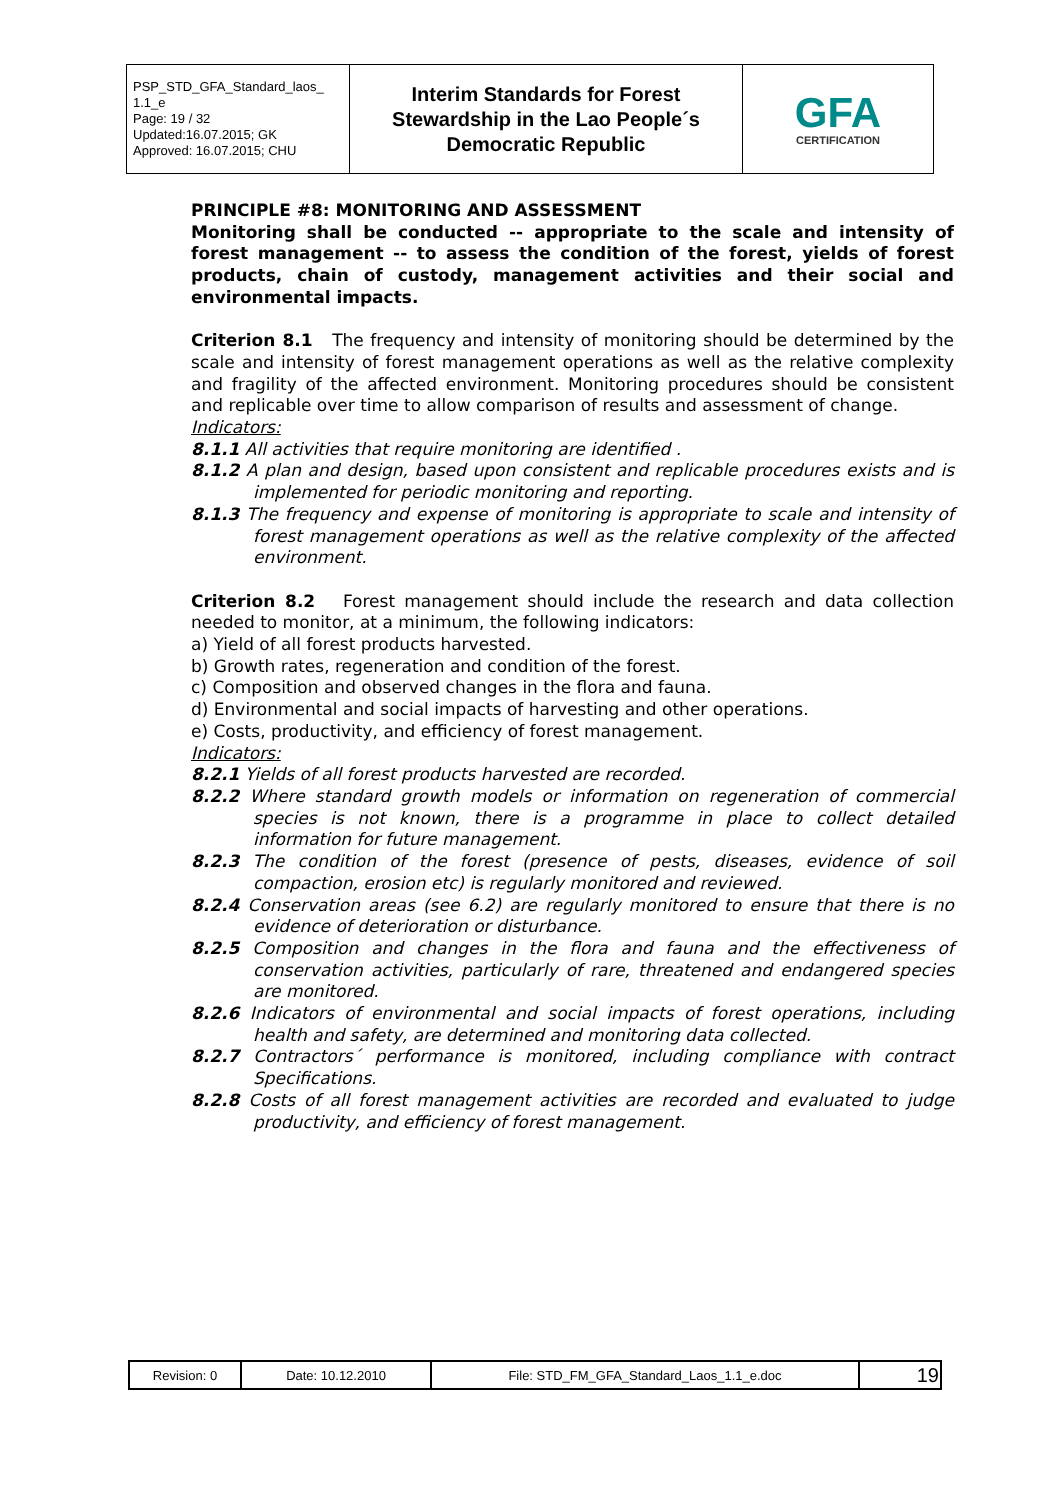| PSP_STD_GFA_Standard_laos_ 1.1_e Page: 19 / 32 Updated:16.07.2015; GK Approved: 16.07.2015; CHU | Interim Standards for Forest Stewardship in the Lao People´s Democratic Republic | GFA CERTIFICATION |
PRINCIPLE #8: MONITORING AND ASSESSMENT
Monitoring shall be conducted -- appropriate to the scale and intensity of forest management -- to assess the condition of the forest, yields of forest products, chain of custody, management activities and their social and environmental impacts.
Criterion 8.1 The frequency and intensity of monitoring should be determined by the scale and intensity of forest management operations as well as the relative complexity and fragility of the affected environment. Monitoring procedures should be consistent and replicable over time to allow comparison of results and assessment of change.
Indicators:
8.1.1 All activities that require monitoring are identified .
8.1.2 A plan and design, based upon consistent and replicable procedures exists and is implemented for periodic monitoring and reporting.
8.1.3 The frequency and expense of monitoring is appropriate to scale and intensity of forest management operations as well as the relative complexity of the affected environment.
Criterion 8.2 Forest management should include the research and data collection needed to monitor, at a minimum, the following indicators:
a) Yield of all forest products harvested.
b) Growth rates, regeneration and condition of the forest.
c) Composition and observed changes in the flora and fauna.
d) Environmental and social impacts of harvesting and other operations.
e) Costs, productivity, and efficiency of forest management.
Indicators:
8.2.1 Yields of all forest products harvested are recorded.
8.2.2 Where standard growth models or information on regeneration of commercial species is not known, there is a programme in place to collect detailed information for future management.
8.2.3 The condition of the forest (presence of pests, diseases, evidence of soil compaction, erosion etc) is regularly monitored and reviewed.
8.2.4 Conservation areas (see 6.2) are regularly monitored to ensure that there is no evidence of deterioration or disturbance.
8.2.5 Composition and changes in the flora and fauna and the effectiveness of conservation activities, particularly of rare, threatened and endangered species are monitored.
8.2.6 Indicators of environmental and social impacts of forest operations, including health and safety, are determined and monitoring data collected.
8.2.7 Contractors´ performance is monitored, including compliance with contract Specifications.
8.2.8 Costs of all forest management activities are recorded and evaluated to judge productivity, and efficiency of forest management.
| Revision: 0 | Date: 10.12.2010 | File: STD_FM_GFA_Standard_Laos_1.1_e.doc | 19 |